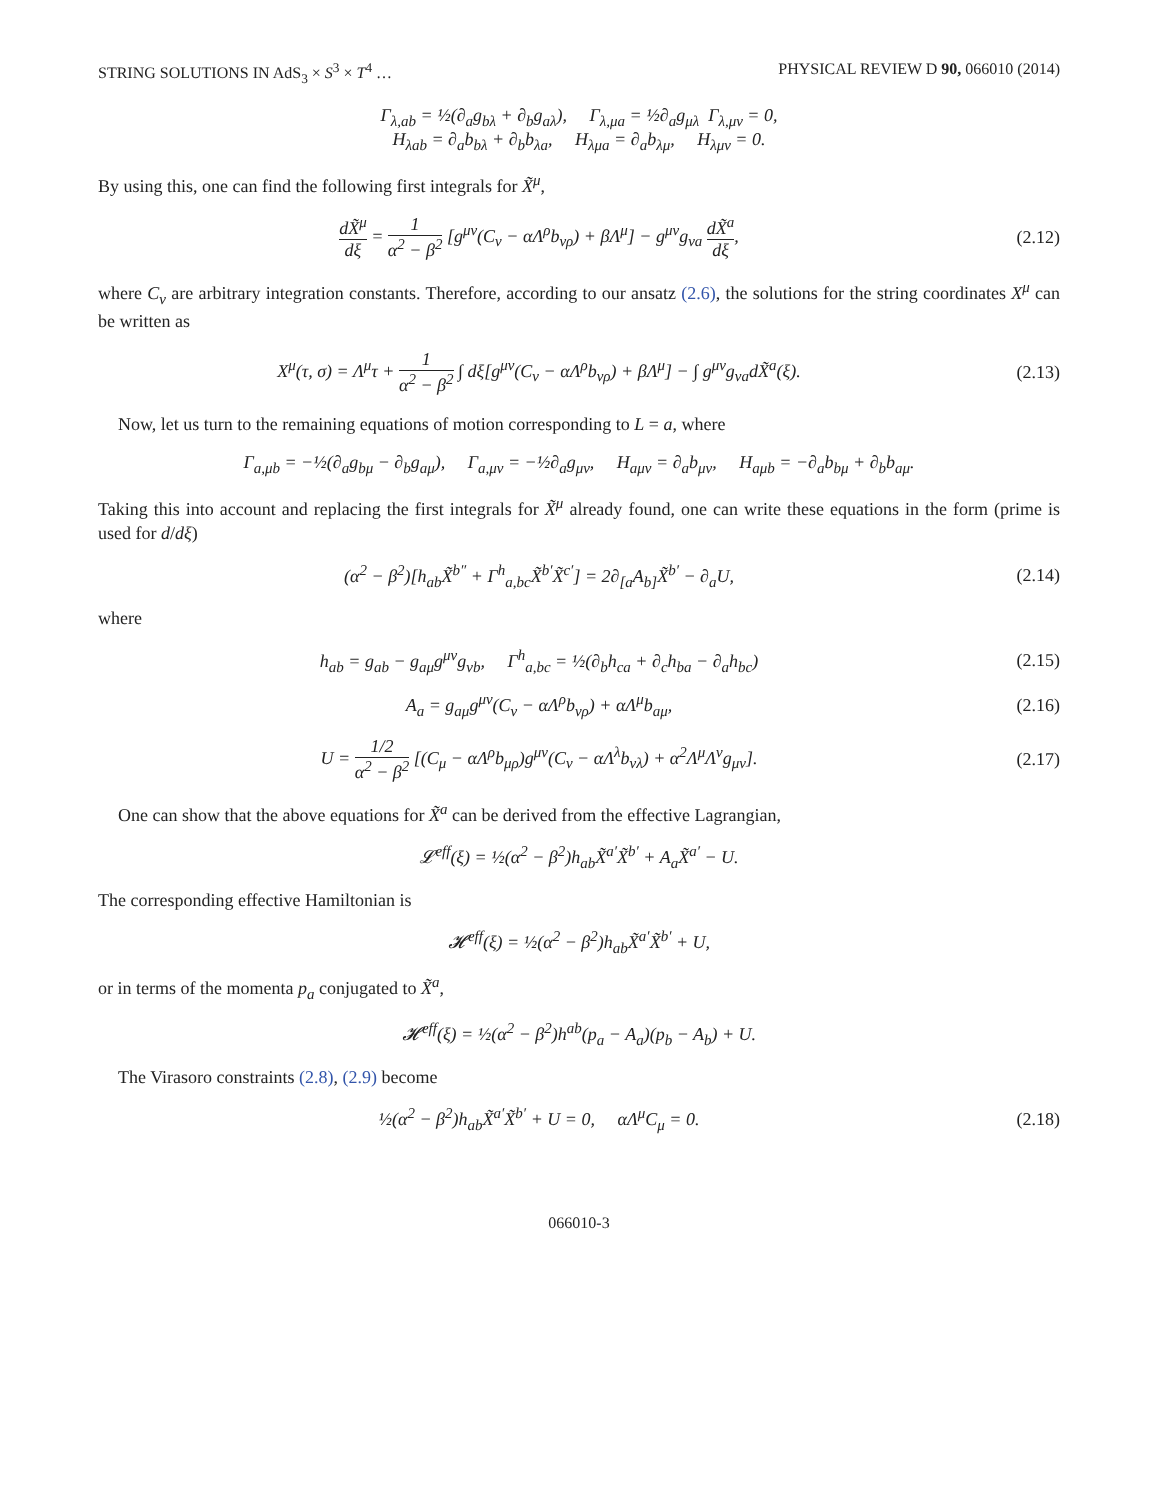STRING SOLUTIONS IN AdS<sub>3</sub> × S<sup>3</sup> × T<sup>4</sup> … PHYSICAL REVIEW D 90, 066010 (2014)
Γ<sub>λ,ab</sub> = ½(∂<sub>a</sub>g<sub>bλ</sub> + ∂<sub>b</sub>g<sub>aλ</sub>), Γ<sub>λ,μa</sub> = ½∂<sub>a</sub>g<sub>μλ</sub> Γ<sub>λ,μν</sub> = 0,
H<sub>λab</sub> = ∂<sub>a</sub>b<sub>bλ</sub> + ∂<sub>b</sub>b<sub>λa</sub>, H<sub>λμa</sub> = ∂<sub>a</sub>b<sub>λμ</sub>, H<sub>λμν</sub> = 0.
By using this, one can find the following first integrals for X̃<sup>μ</sup>,
dX̃<sup>μ</sup> dξ = 1 α<sup>2</sup> − β<sup>2</sup> [g<sup>μν</sup>(C<sub>ν</sub> − αΛ<sup>ρ</sup>b<sub>νρ</sub>) + βΛ<sup>μ</sup>] − g<sup>μν</sup>g<sub>νa</sub> dX̃<sup>a</sup> dξ,
(2.12)
where C<sub>ν</sub> are arbitrary integration constants. Therefore, according to our ansatz (2.6), the solutions for the string coordinates X<sup>μ</sup> can be written as
X<sup>μ</sup>(τ, σ) = Λ<sup>μ</sup>τ + 1 α<sup>2</sup> − β<sup>2</sup> ∫ dξ[g<sup>μν</sup>(C<sub>ν</sub> − αΛ<sup>ρ</sup>b<sub>νρ</sub>) + βΛ<sup>μ</sup>] − ∫ g<sup>μν</sup>g<sub>νa</sub>dX̃<sup>a</sup>(ξ).
(2.13)
Now, let us turn to the remaining equations of motion corresponding to L = a, where
Γ<sub>a,μb</sub> = −½(∂<sub>a</sub>g<sub>bμ</sub> − ∂<sub>b</sub>g<sub>aμ</sub>), Γ<sub>a,μν</sub> = −½∂<sub>a</sub>g<sub>μν</sub>, H<sub>aμν</sub> = ∂<sub>a</sub>b<sub>μν</sub>, H<sub>aμb</sub> = −∂<sub>a</sub>b<sub>bμ</sub> + ∂<sub>b</sub>b<sub>aμ</sub>.
Taking this into account and replacing the first integrals for X̃<sup>μ</sup> already found, one can write these equations in the form (prime is used for d/dξ)
(α<sup>2</sup> − β<sup>2</sup>)[h<sub>ab</sub>X̃<sup>b″</sup> + Γ<sup>h</sup><sub>a,bc</sub>X̃<sup>b′</sup>X̃<sup>c′</sup>] = 2∂<sub>[a</sub>A<sub>b]</sub>X̃<sup>b′</sup> − ∂<sub>a</sub>U,
(2.14)
where
h<sub>ab</sub> = g<sub>ab</sub> − g<sub>aμ</sub>g<sup>μν</sup>g<sub>νb</sub>, Γ<sup>h</sup><sub>a,bc</sub> = ½(∂<sub>b</sub>h<sub>ca</sub> + ∂<sub>c</sub>h<sub>ba</sub> − ∂<sub>a</sub>h<sub>bc</sub>)
(2.15)
A<sub>a</sub> = g<sub>aμ</sub>g<sup>μν</sup>(C<sub>ν</sub> − αΛ<sup>ρ</sup>b<sub>νρ</sub>) + αΛ<sup>μ</sup>b<sub>aμ</sub>,
(2.16)
U = 1/2 α<sup>2</sup> − β<sup>2</sup> [(C<sub>μ</sub> − αΛ<sup>ρ</sup>b<sub>μρ</sub>)g<sup>μν</sup>(C<sub>ν</sub> − αΛ<sup>λ</sup>b<sub>νλ</sub>) + α<sup>2</sup>Λ<sup>μ</sup>Λ<sup>ν</sup>g<sub>μν</sub>].
(2.17)
One can show that the above equations for X̃<sup>a</sup> can be derived from the effective Lagrangian,
𝓛<sup>eff</sup>(ξ) = ½(α<sup>2</sup> − β<sup>2</sup>)h<sub>ab</sub>X̃<sup>a′</sup>X̃<sup>b′</sup> + A<sub>a</sub>X̃<sup>a′</sup> − U.
The corresponding effective Hamiltonian is
𝓗<sup>eff</sup>(ξ) = ½(α<sup>2</sup> − β<sup>2</sup>)h<sub>ab</sub>X̃<sup>a′</sup>X̃<sup>b′</sup> + U,
or in terms of the momenta p<sub>a</sub> conjugated to X̃<sup>a</sup>,
𝓗<sup>eff</sup>(ξ) = ½(α<sup>2</sup> − β<sup>2</sup>)h<sup>ab</sup>(p<sub>a</sub> − A<sub>a</sub>)(p<sub>b</sub> − A<sub>b</sub>) + U.
The Virasoro constraints (2.8), (2.9) become
½(α<sup>2</sup> − β<sup>2</sup>)h<sub>ab</sub>X̃<sup>a′</sup>X̃<sup>b′</sup> + U = 0, αΛ<sup>μ</sup>C<sub>μ</sub> = 0.
(2.18)
066010-3